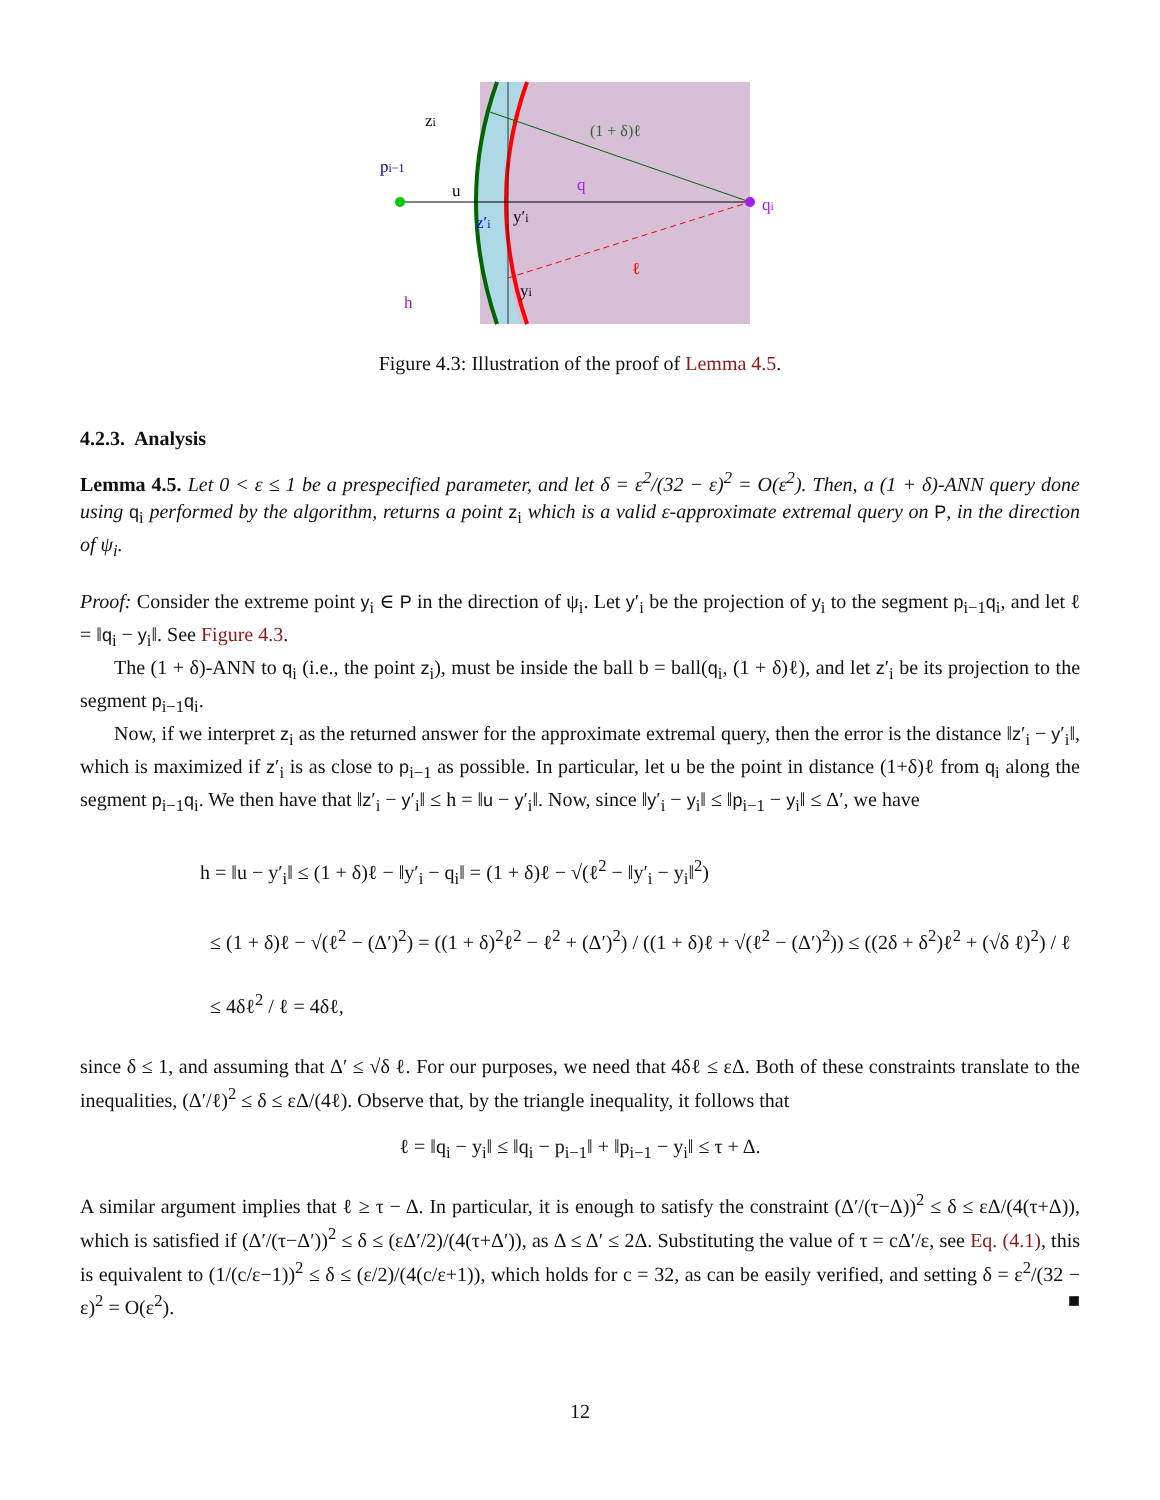(1 + δ)ℓ
zi
pi−1
u
q
qi
z′i
y′i
ℓ
yi
h
Figure 4.3: Illustration of the proof of Lemma 4.5.
4.2.3. Analysis
Lemma 4.5. Let 0 < ε ≤ 1 be a prespecified parameter, and let δ = ε<sup>2</sup>/(32 − ε)<sup>2</sup> = O(ε<sup>2</sup>). Then, a (1 + δ)-ANN query done using q<sub>i</sub> performed by the algorithm, returns a point z<sub>i</sub> which is a valid ε-approximate extremal query on P, in the direction of ψ<sub>i</sub>.
Proof: Consider the extreme point y<sub>i</sub> ∈ P in the direction of ψ<sub>i</sub>. Let y′<sub>i</sub> be the projection of y<sub>i</sub> to the segment p<sub>i−1</sub>q<sub>i</sub>, and let ℓ = ‖q<sub>i</sub> − y<sub>i</sub>‖. See Figure 4.3.
The (1 + δ)-ANN to q<sub>i</sub> (i.e., the point z<sub>i</sub>), must be inside the ball b = ball(q<sub>i</sub>, (1 + δ)ℓ), and let z′<sub>i</sub> be its projection to the segment p<sub>i−1</sub>q<sub>i</sub>.
Now, if we interpret z<sub>i</sub> as the returned answer for the approximate extremal query, then the error is the distance ‖z′<sub>i</sub> − y′<sub>i</sub>‖, which is maximized if z′<sub>i</sub> is as close to p<sub>i−1</sub> as possible. In particular, let u be the point in distance (1+δ)ℓ from q<sub>i</sub> along the segment p<sub>i−1</sub>q<sub>i</sub>. We then have that ‖z′<sub>i</sub> − y′<sub>i</sub>‖ ≤ h = ‖u − y′<sub>i</sub>‖. Now, since ‖y′<sub>i</sub> − y<sub>i</sub>‖ ≤ ‖p<sub>i−1</sub> − y<sub>i</sub>‖ ≤ Δ′, we have
h = ‖u − y′<sub>i</sub>‖ ≤ (1 + δ)ℓ − ‖y′<sub>i</sub> − q<sub>i</sub>‖ = (1 + δ)ℓ − √(ℓ<sup>2</sup> − ‖y′<sub>i</sub> − y<sub>i</sub>‖<sup>2</sup>)
≤ (1 + δ)ℓ − √(ℓ<sup>2</sup> − (Δ′)<sup>2</sup>) = ((1 + δ)<sup>2</sup>ℓ<sup>2</sup> − ℓ<sup>2</sup> + (Δ′)<sup>2</sup>) / ((1 + δ)ℓ + √(ℓ<sup>2</sup> − (Δ′)<sup>2</sup>)) ≤ ((2δ + δ<sup>2</sup>)ℓ<sup>2</sup> + (√δ ℓ)<sup>2</sup>) / ℓ
≤ 4δℓ<sup>2</sup> / ℓ = 4δℓ,
since δ ≤ 1, and assuming that Δ′ ≤ √δ ℓ. For our purposes, we need that 4δℓ ≤ εΔ. Both of these constraints translate to the inequalities, (Δ′/ℓ)<sup>2</sup> ≤ δ ≤ εΔ/(4ℓ). Observe that, by the triangle inequality, it follows that
ℓ = ‖q<sub>i</sub> − y<sub>i</sub>‖ ≤ ‖q<sub>i</sub> − p<sub>i−1</sub>‖ + ‖p<sub>i−1</sub> − y<sub>i</sub>‖ ≤ τ + Δ.
A similar argument implies that ℓ ≥ τ − Δ. In particular, it is enough to satisfy the constraint (Δ′/(τ−Δ))<sup>2</sup> ≤ δ ≤ εΔ/(4(τ+Δ)), which is satisfied if (Δ′/(τ−Δ′))<sup>2</sup> ≤ δ ≤ (εΔ′/2)/(4(τ+Δ′)), as Δ ≤ Δ′ ≤ 2Δ. Substituting the value of τ = cΔ′/ε, see Eq. (4.1), this is equivalent to (1/(c/ε−1))<sup>2</sup> ≤ δ ≤ (ε/2)/(4(c/ε+1)), which holds for c = 32, as can be easily verified, and setting δ = ε<sup>2</sup>/(32 − ε)<sup>2</sup> = O(ε<sup>2</sup>). ■
12